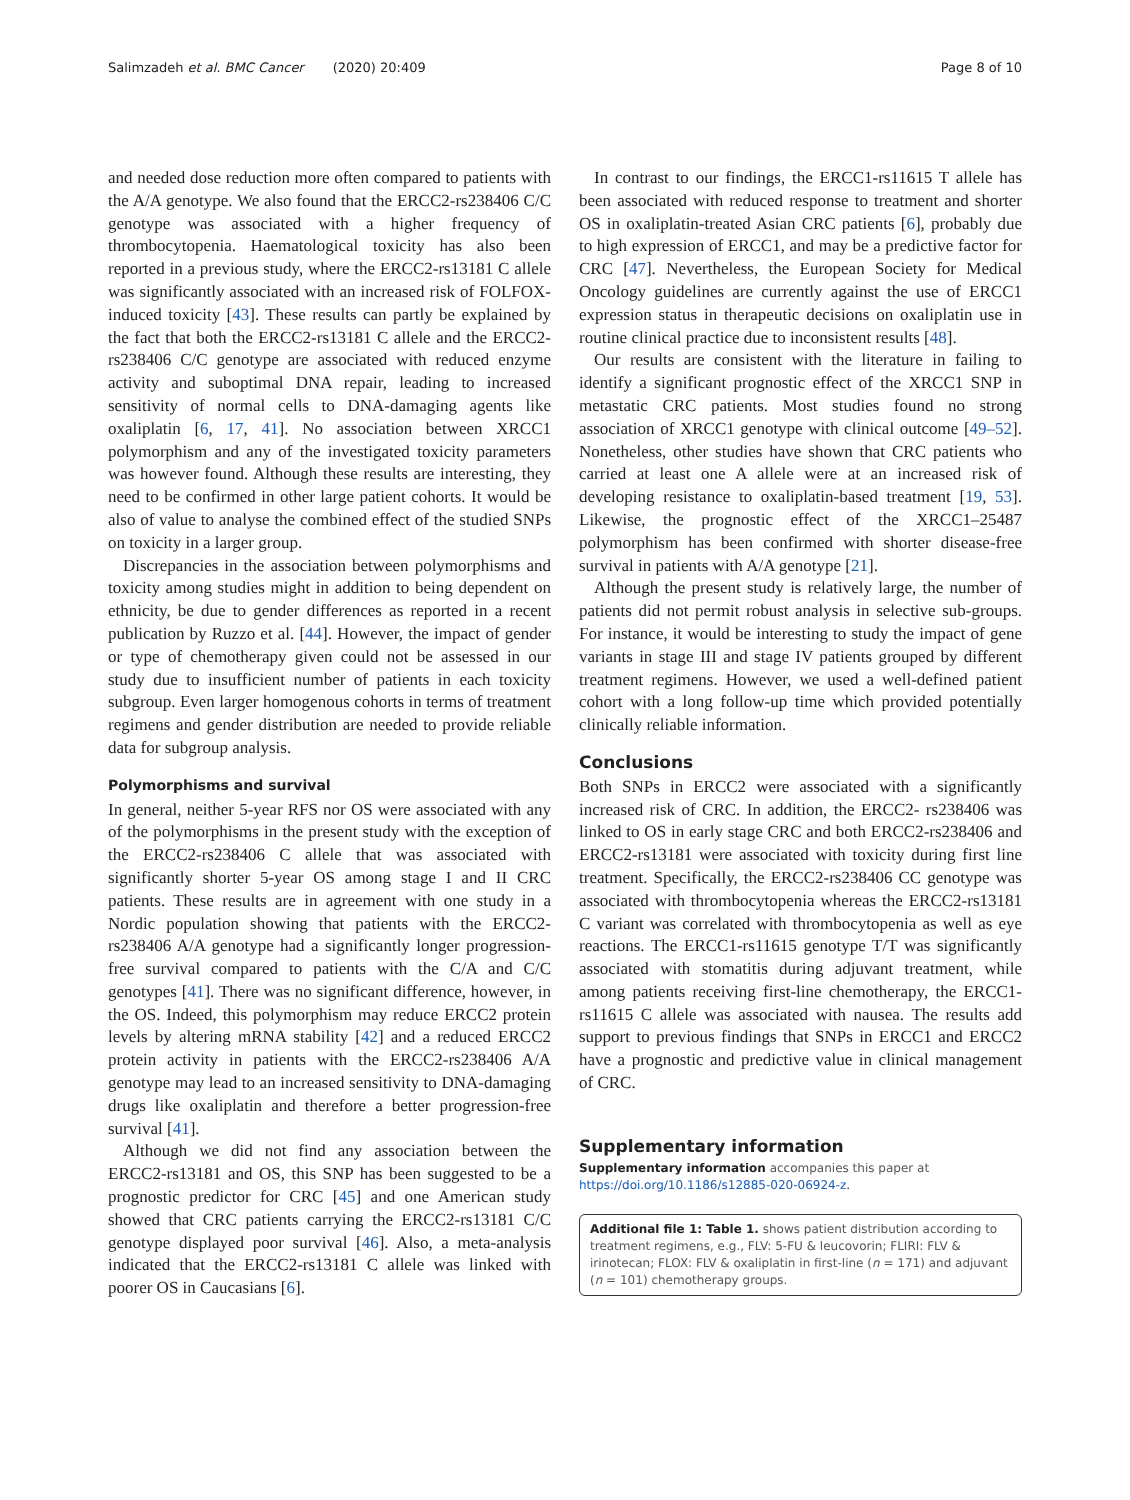Salimzadeh et al. BMC Cancer (2020) 20:409 Page 8 of 10
and needed dose reduction more often compared to patients with the A/A genotype. We also found that the ERCC2-rs238406 C/C genotype was associated with a higher frequency of thrombocytopenia. Haematological toxicity has also been reported in a previous study, where the ERCC2-rs13181 C allele was significantly associated with an increased risk of FOLFOX-induced toxicity [43]. These results can partly be explained by the fact that both the ERCC2-rs13181 C allele and the ERCC2-rs238406 C/C genotype are associated with reduced enzyme activity and suboptimal DNA repair, leading to increased sensitivity of normal cells to DNA-damaging agents like oxaliplatin [6, 17, 41]. No association between XRCC1 polymorphism and any of the investigated toxicity parameters was however found. Although these results are interesting, they need to be confirmed in other large patient cohorts. It would be also of value to analyse the combined effect of the studied SNPs on toxicity in a larger group.
Discrepancies in the association between polymorphisms and toxicity among studies might in addition to being dependent on ethnicity, be due to gender differences as reported in a recent publication by Ruzzo et al. [44]. However, the impact of gender or type of chemotherapy given could not be assessed in our study due to insufficient number of patients in each toxicity subgroup. Even larger homogenous cohorts in terms of treatment regimens and gender distribution are needed to provide reliable data for subgroup analysis.
Polymorphisms and survival
In general, neither 5-year RFS nor OS were associated with any of the polymorphisms in the present study with the exception of the ERCC2-rs238406 C allele that was associated with significantly shorter 5-year OS among stage I and II CRC patients. These results are in agreement with one study in a Nordic population showing that patients with the ERCC2-rs238406 A/A genotype had a significantly longer progression-free survival compared to patients with the C/A and C/C genotypes [41]. There was no significant difference, however, in the OS. Indeed, this polymorphism may reduce ERCC2 protein levels by altering mRNA stability [42] and a reduced ERCC2 protein activity in patients with the ERCC2-rs238406 A/A genotype may lead to an increased sensitivity to DNA-damaging drugs like oxaliplatin and therefore a better progression-free survival [41].
Although we did not find any association between the ERCC2-rs13181 and OS, this SNP has been suggested to be a prognostic predictor for CRC [45] and one American study showed that CRC patients carrying the ERCC2-rs13181 C/C genotype displayed poor survival [46]. Also, a meta-analysis indicated that the ERCC2-rs13181 C allele was linked with poorer OS in Caucasians [6].
In contrast to our findings, the ERCC1-rs11615 T allele has been associated with reduced response to treatment and shorter OS in oxaliplatin-treated Asian CRC patients [6], probably due to high expression of ERCC1, and may be a predictive factor for CRC [47]. Nevertheless, the European Society for Medical Oncology guidelines are currently against the use of ERCC1 expression status in therapeutic decisions on oxaliplatin use in routine clinical practice due to inconsistent results [48].
Our results are consistent with the literature in failing to identify a significant prognostic effect of the XRCC1 SNP in metastatic CRC patients. Most studies found no strong association of XRCC1 genotype with clinical outcome [49–52]. Nonetheless, other studies have shown that CRC patients who carried at least one A allele were at an increased risk of developing resistance to oxaliplatin-based treatment [19, 53]. Likewise, the prognostic effect of the XRCC1–25487 polymorphism has been confirmed with shorter disease-free survival in patients with A/A genotype [21].
Although the present study is relatively large, the number of patients did not permit robust analysis in selective sub-groups. For instance, it would be interesting to study the impact of gene variants in stage III and stage IV patients grouped by different treatment regimens. However, we used a well-defined patient cohort with a long follow-up time which provided potentially clinically reliable information.
Conclusions
Both SNPs in ERCC2 were associated with a significantly increased risk of CRC. In addition, the ERCC2- rs238406 was linked to OS in early stage CRC and both ERCC2-rs238406 and ERCC2-rs13181 were associated with toxicity during first line treatment. Specifically, the ERCC2-rs238406 CC genotype was associated with thrombocytopenia whereas the ERCC2-rs13181 C variant was correlated with thrombocytopenia as well as eye reactions. The ERCC1-rs11615 genotype T/T was significantly associated with stomatitis during adjuvant treatment, while among patients receiving first-line chemotherapy, the ERCC1-rs11615 C allele was associated with nausea. The results add support to previous findings that SNPs in ERCC1 and ERCC2 have a prognostic and predictive value in clinical management of CRC.
Supplementary information
Supplementary information accompanies this paper at https://doi.org/10.1186/s12885-020-06924-z.
Additional file 1: Table 1. shows patient distribution according to treatment regimens, e.g., FLV: 5-FU & leucovorin; FLIRI: FLV & irinotecan; FLOX: FLV & oxaliplatin in first-line (n = 171) and adjuvant (n = 101) chemotherapy groups.